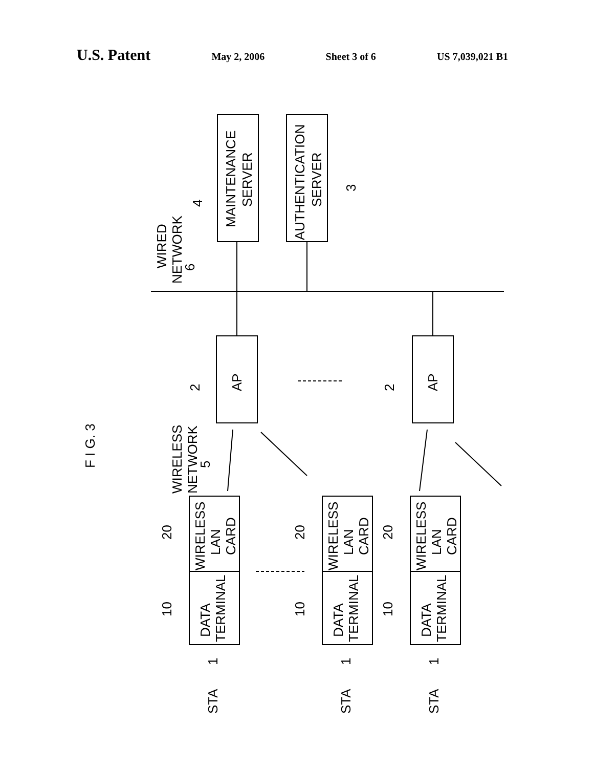U.S. Patent May 2, 2006 Sheet 3 of 6 US 7,039,021 B1
F I G. 3
MAINTENANCE
SERVER
AUTHENTICATION
SERVER
WIRED
NETWORK
6
4
3
AP
AP
2
2
WIRELESS
NETWORK
5
WIRELESS
LAN
CARD
WIRELESS
LAN
CARD
WIRELESS
LAN
CARD
DATA
TERMINAL
DATA
TERMINAL
DATA
TERMINAL
20
20
20
10
10
10
1
1
1
STA
STA
STA